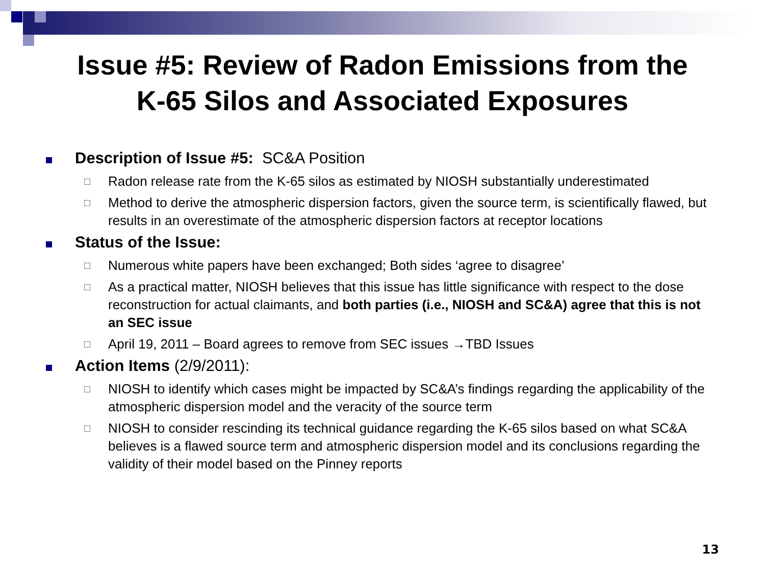Issue #5: Review of Radon Emissions from the
K-65 Silos and Associated Exposures
Description of Issue #5: SC&A Position
□
Radon release rate from the K-65 silos as estimated by NIOSH substantially underestimated
□
Method to derive the atmospheric dispersion factors, given the source term, is scientifically flawed, but results in an overestimate of the atmospheric dispersion factors at receptor locations
Status of the Issue:
□
Numerous white papers have been exchanged; Both sides ‘agree to disagree’
□
As a practical matter, NIOSH believes that this issue has little significance with respect to the dose reconstruction for actual claimants, and both parties (i.e., NIOSH and SC&A) agree that this is not an SEC issue
□
April 19, 2011 – Board agrees to remove from SEC issues →TBD Issues
Action Items (2/9/2011):
□
NIOSH to identify which cases might be impacted by SC&A’s findings regarding the applicability of the atmospheric dispersion model and the veracity of the source term
□
NIOSH to consider rescinding its technical guidance regarding the K-65 silos based on what SC&A believes is a flawed source term and atmospheric dispersion model and its conclusions regarding the validity of their model based on the Pinney reports
13